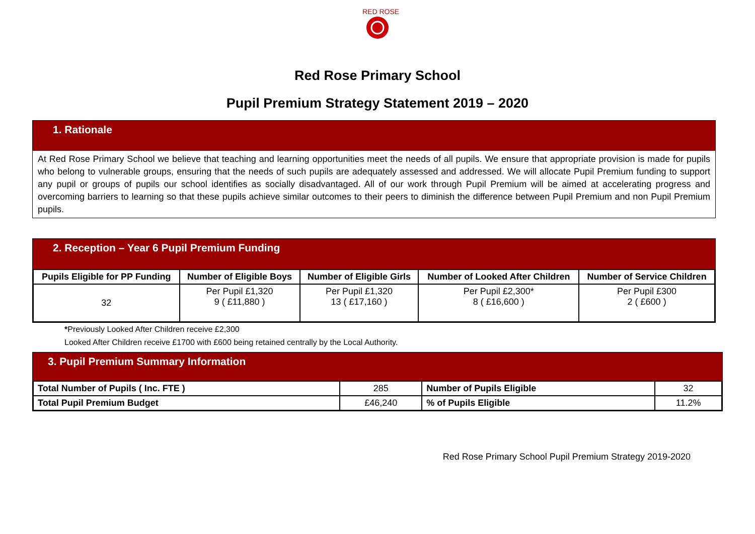RED ROSE
Red Rose Primary School
Pupil Premium Strategy Statement 2019 – 2020
1. Rationale
At Red Rose Primary School we believe that teaching and learning opportunities meet the needs of all pupils. We ensure that appropriate provision is made for pupils who belong to vulnerable groups, ensuring that the needs of such pupils are adequately assessed and addressed. We will allocate Pupil Premium funding to support any pupil or groups of pupils our school identifies as socially disadvantaged. All of our work through Pupil Premium will be aimed at accelerating progress and overcoming barriers to learning so that these pupils achieve similar outcomes to their peers to diminish the difference between Pupil Premium and non Pupil Premium pupils.
2. Reception – Year 6 Pupil Premium Funding
| Pupils Eligible for PP Funding | Number of Eligible Boys | Number of Eligible Girls | Number of Looked After Children | Number of Service Children |
| --- | --- | --- | --- | --- |
| 32 | Per Pupil £1,320 9 ( £11,880 ) | Per Pupil £1,320 13 ( £17,160 ) | Per Pupil £2,300* 8 ( £16,600 ) | Per Pupil £300 2 ( £600 ) |
*Previously Looked After Children receive £2,300
Looked After Children receive £1700 with £600 being retained centrally by the Local Authority.
3. Pupil Premium Summary Information
| Total Number of Pupils ( Inc. FTE ) | 285 | Number of Pupils Eligible | 32 |
| Total Pupil Premium Budget | £46,240 | % of Pupils Eligible | 11.2% |
Red Rose Primary School Pupil Premium Strategy 2019-2020